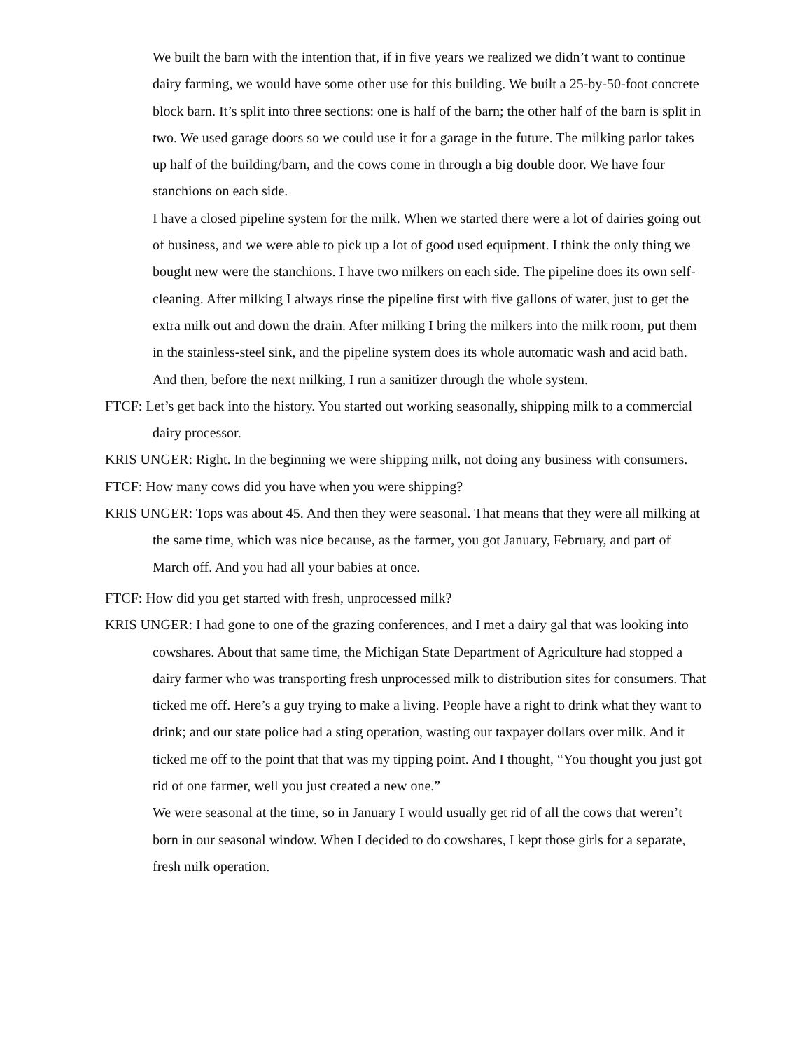We built the barn with the intention that, if in five years we realized we didn’t want to continue dairy farming, we would have some other use for this building. We built a 25-by-50-foot concrete block barn. It’s split into three sections: one is half of the barn; the other half of the barn is split in two. We used garage doors so we could use it for a garage in the future. The milking parlor takes up half of the building/barn, and the cows come in through a big double door. We have four stanchions on each side.
I have a closed pipeline system for the milk. When we started there were a lot of dairies going out of business, and we were able to pick up a lot of good used equipment. I think the only thing we bought new were the stanchions. I have two milkers on each side. The pipeline does its own self-cleaning. After milking I always rinse the pipeline first with five gallons of water, just to get the extra milk out and down the drain. After milking I bring the milkers into the milk room, put them in the stainless-steel sink, and the pipeline system does its whole automatic wash and acid bath. And then, before the next milking, I run a sanitizer through the whole system.
FTCF: Let’s get back into the history. You started out working seasonally, shipping milk to a commercial dairy processor.
KRIS UNGER: Right. In the beginning we were shipping milk, not doing any business with consumers.
FTCF: How many cows did you have when you were shipping?
KRIS UNGER: Tops was about 45. And then they were seasonal. That means that they were all milking at the same time, which was nice because, as the farmer, you got January, February, and part of March off. And you had all your babies at once.
FTCF: How did you get started with fresh, unprocessed milk?
KRIS UNGER: I had gone to one of the grazing conferences, and I met a dairy gal that was looking into cowshares. About that same time, the Michigan State Department of Agriculture had stopped a dairy farmer who was transporting fresh unprocessed milk to distribution sites for consumers. That ticked me off. Here’s a guy trying to make a living. People have a right to drink what they want to drink; and our state police had a sting operation, wasting our taxpayer dollars over milk. And it ticked me off to the point that that was my tipping point. And I thought, “You thought you just got rid of one farmer, well you just created a new one.”
We were seasonal at the time, so in January I would usually get rid of all the cows that weren’t born in our seasonal window. When I decided to do cowshares, I kept those girls for a separate, fresh milk operation.